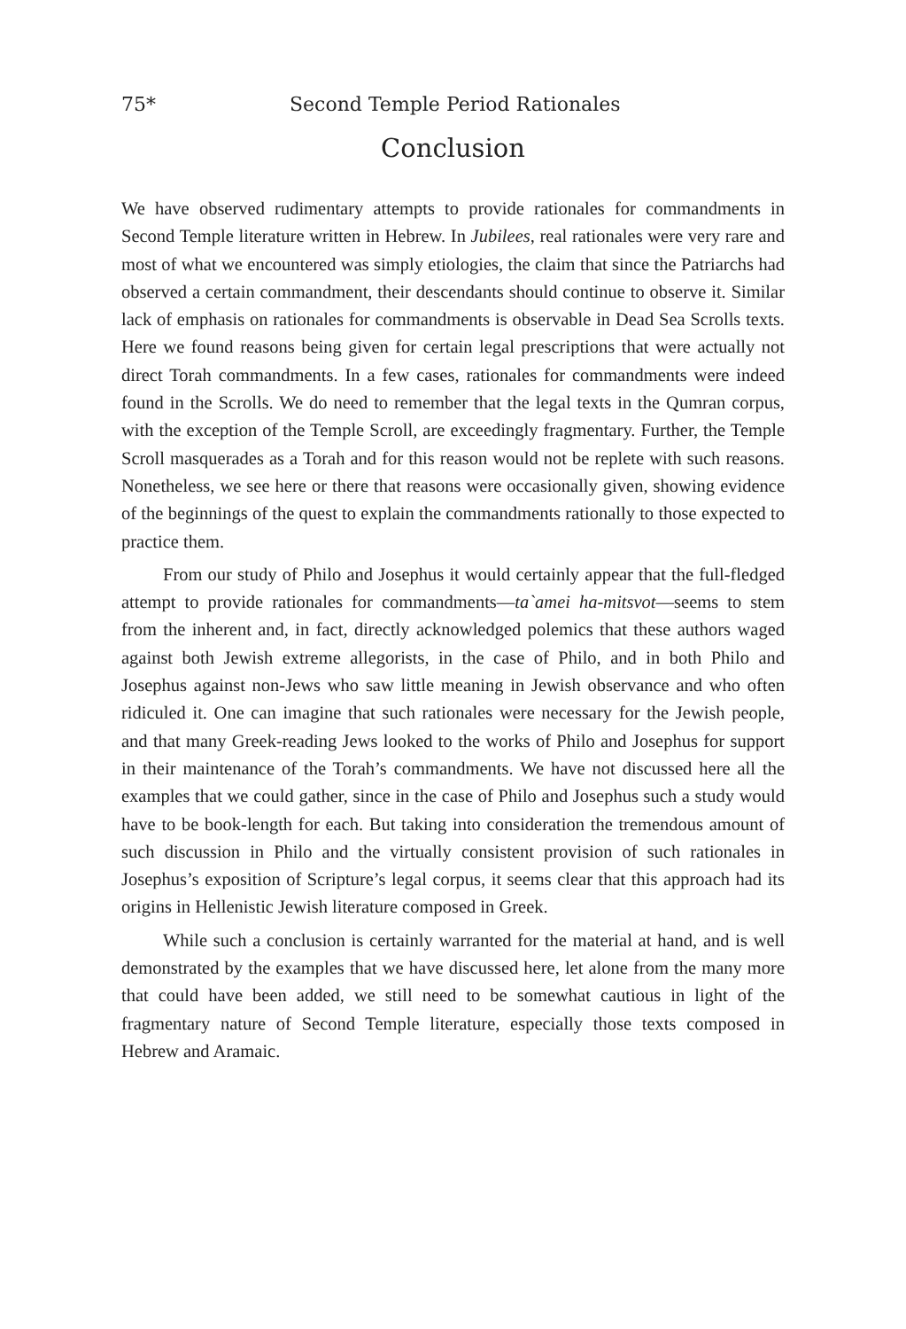75* Second Temple Period Rationales
Conclusion
We have observed rudimentary attempts to provide rationales for commandments in Second Temple literature written in Hebrew. In Jubilees, real rationales were very rare and most of what we encountered was simply etiologies, the claim that since the Patriarchs had observed a certain commandment, their descendants should continue to observe it. Similar lack of emphasis on rationales for commandments is observable in Dead Sea Scrolls texts. Here we found reasons being given for certain legal prescriptions that were actually not direct Torah commandments. In a few cases, rationales for commandments were indeed found in the Scrolls. We do need to remember that the legal texts in the Qumran corpus, with the exception of the Temple Scroll, are exceedingly fragmentary. Further, the Temple Scroll masquerades as a Torah and for this reason would not be replete with such reasons. Nonetheless, we see here or there that reasons were occasionally given, showing evidence of the beginnings of the quest to explain the commandments rationally to those expected to practice them.
From our study of Philo and Josephus it would certainly appear that the full-fledged attempt to provide rationales for commandments—ta`amei ha-mitsvot—seems to stem from the inherent and, in fact, directly acknowledged polemics that these authors waged against both Jewish extreme allegorists, in the case of Philo, and in both Philo and Josephus against non-Jews who saw little meaning in Jewish observance and who often ridiculed it. One can imagine that such rationales were necessary for the Jewish people, and that many Greek-reading Jews looked to the works of Philo and Josephus for support in their maintenance of the Torah’s commandments. We have not discussed here all the examples that we could gather, since in the case of Philo and Josephus such a study would have to be book-length for each. But taking into consideration the tremendous amount of such discussion in Philo and the virtually consistent provision of such rationales in Josephus’s exposition of Scripture’s legal corpus, it seems clear that this approach had its origins in Hellenistic Jewish literature composed in Greek.
While such a conclusion is certainly warranted for the material at hand, and is well demonstrated by the examples that we have discussed here, let alone from the many more that could have been added, we still need to be somewhat cautious in light of the fragmentary nature of Second Temple literature, especially those texts composed in Hebrew and Aramaic.